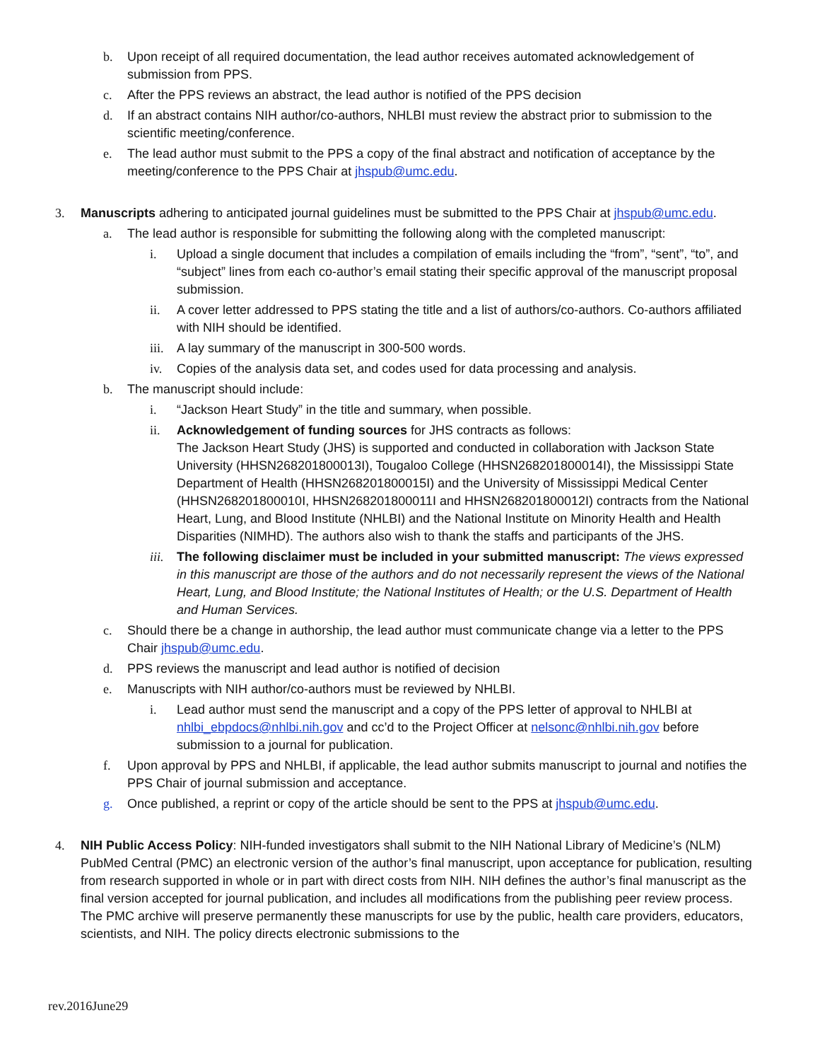b. Upon receipt of all required documentation, the lead author receives automated acknowledgement of submission from PPS.
c. After the PPS reviews an abstract, the lead author is notified of the PPS decision
d. If an abstract contains NIH author/co-authors, NHLBI must review the abstract prior to submission to the scientific meeting/conference.
e. The lead author must submit to the PPS a copy of the final abstract and notification of acceptance by the meeting/conference to the PPS Chair at jhspub@umc.edu.
3. Manuscripts adhering to anticipated journal guidelines must be submitted to the PPS Chair at jhspub@umc.edu.
a. The lead author is responsible for submitting the following along with the completed manuscript:
i. Upload a single document that includes a compilation of emails including the “from”, “sent”, “to”, and “subject” lines from each co-author’s email stating their specific approval of the manuscript proposal submission.
ii. A cover letter addressed to PPS stating the title and a list of authors/co-authors. Co-authors affiliated with NIH should be identified.
iii. A lay summary of the manuscript in 300-500 words.
iv. Copies of the analysis data set, and codes used for data processing and analysis.
b. The manuscript should include:
i. “Jackson Heart Study” in the title and summary, when possible.
ii. Acknowledgement of funding sources for JHS contracts as follows:
The Jackson Heart Study (JHS) is supported and conducted in collaboration with Jackson State University (HHSN268201800013I), Tougaloo College (HHSN268201800014I), the Mississippi State Department of Health (HHSN268201800015I) and the University of Mississippi Medical Center (HHSN268201800010I, HHSN268201800011I and HHSN268201800012I) contracts from the National Heart, Lung, and Blood Institute (NHLBI) and the National Institute on Minority Health and Health Disparities (NIMHD). The authors also wish to thank the staffs and participants of the JHS.
iii. The following disclaimer must be included in your submitted manuscript: The views expressed in this manuscript are those of the authors and do not necessarily represent the views of the National Heart, Lung, and Blood Institute; the National Institutes of Health; or the U.S. Department of Health and Human Services.
c. Should there be a change in authorship, the lead author must communicate change via a letter to the PPS Chair jhspub@umc.edu.
d. PPS reviews the manuscript and lead author is notified of decision
e. Manuscripts with NIH author/co-authors must be reviewed by NHLBI.
i. Lead author must send the manuscript and a copy of the PPS letter of approval to NHLBI at nhlbi_ebpdocs@nhlbi.nih.gov and cc’d to the Project Officer at nelsonc@nhlbi.nih.gov before submission to a journal for publication.
f. Upon approval by PPS and NHLBI, if applicable, the lead author submits manuscript to journal and notifies the PPS Chair of journal submission and acceptance.
g. Once published, a reprint or copy of the article should be sent to the PPS at jhspub@umc.edu.
4. NIH Public Access Policy: NIH-funded investigators shall submit to the NIH National Library of Medicine’s (NLM) PubMed Central (PMC) an electronic version of the author’s final manuscript, upon acceptance for publication, resulting from research supported in whole or in part with direct costs from NIH. NIH defines the author’s final manuscript as the final version accepted for journal publication, and includes all modifications from the publishing peer review process. The PMC archive will preserve permanently these manuscripts for use by the public, health care providers, educators, scientists, and NIH. The policy directs electronic submissions to the
rev.2016June29